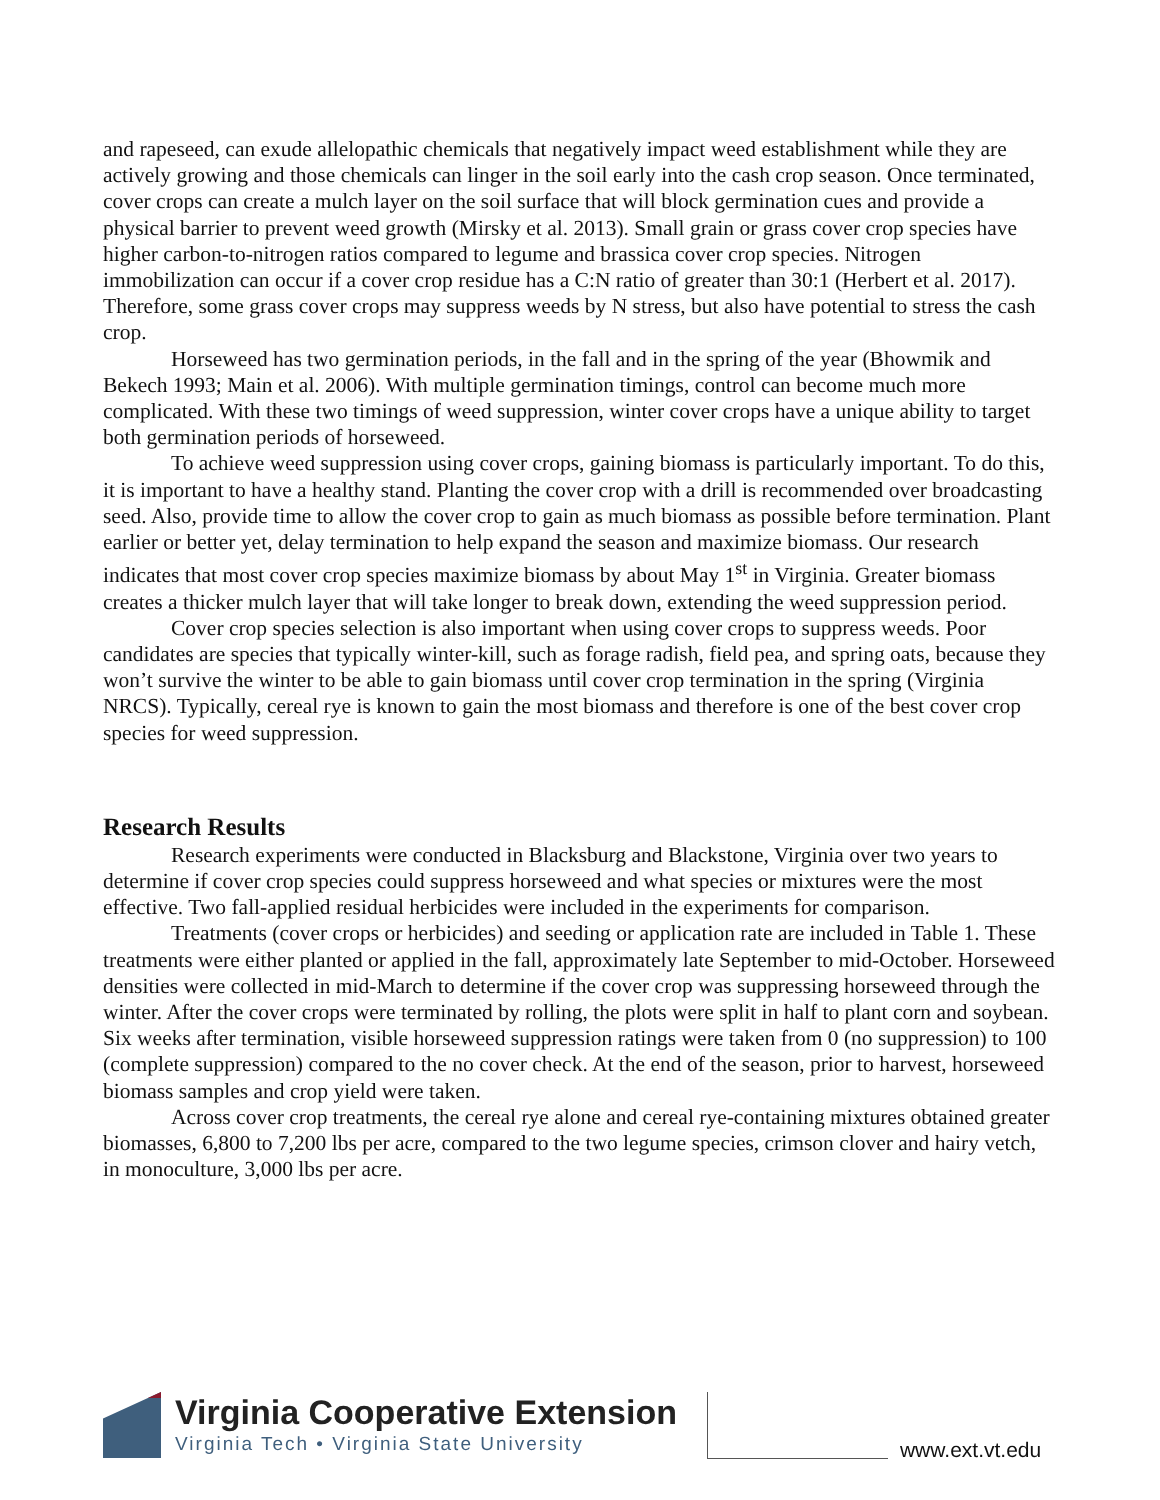and rapeseed, can exude allelopathic chemicals that negatively impact weed establishment while they are actively growing and those chemicals can linger in the soil early into the cash crop season. Once terminated, cover crops can create a mulch layer on the soil surface that will block germination cues and provide a physical barrier to prevent weed growth (Mirsky et al. 2013). Small grain or grass cover crop species have higher carbon-to-nitrogen ratios compared to legume and brassica cover crop species. Nitrogen immobilization can occur if a cover crop residue has a C:N ratio of greater than 30:1 (Herbert et al. 2017). Therefore, some grass cover crops may suppress weeds by N stress, but also have potential to stress the cash crop.
Horseweed has two germination periods, in the fall and in the spring of the year (Bhowmik and Bekech 1993; Main et al. 2006). With multiple germination timings, control can become much more complicated. With these two timings of weed suppression, winter cover crops have a unique ability to target both germination periods of horseweed.
To achieve weed suppression using cover crops, gaining biomass is particularly important. To do this, it is important to have a healthy stand. Planting the cover crop with a drill is recommended over broadcasting seed. Also, provide time to allow the cover crop to gain as much biomass as possible before termination. Plant earlier or better yet, delay termination to help expand the season and maximize biomass. Our research indicates that most cover crop species maximize biomass by about May 1<sup>st</sup> in Virginia. Greater biomass creates a thicker mulch layer that will take longer to break down, extending the weed suppression period.
Cover crop species selection is also important when using cover crops to suppress weeds. Poor candidates are species that typically winter-kill, such as forage radish, field pea, and spring oats, because they won’t survive the winter to be able to gain biomass until cover crop termination in the spring (Virginia NRCS). Typically, cereal rye is known to gain the most biomass and therefore is one of the best cover crop species for weed suppression.
Research Results
Research experiments were conducted in Blacksburg and Blackstone, Virginia over two years to determine if cover crop species could suppress horseweed and what species or mixtures were the most effective. Two fall-applied residual herbicides were included in the experiments for comparison.
Treatments (cover crops or herbicides) and seeding or application rate are included in Table 1. These treatments were either planted or applied in the fall, approximately late September to mid-October. Horseweed densities were collected in mid-March to determine if the cover crop was suppressing horseweed through the winter. After the cover crops were terminated by rolling, the plots were split in half to plant corn and soybean. Six weeks after termination, visible horseweed suppression ratings were taken from 0 (no suppression) to 100 (complete suppression) compared to the no cover check. At the end of the season, prior to harvest, horseweed biomass samples and crop yield were taken.
Across cover crop treatments, the cereal rye alone and cereal rye-containing mixtures obtained greater biomasses, 6,800 to 7,200 lbs per acre, compared to the two legume species, crimson clover and hairy vetch, in monoculture, 3,000 lbs per acre.
Virginia Cooperative Extension
Virginia Tech • Virginia State University
www.ext.vt.edu